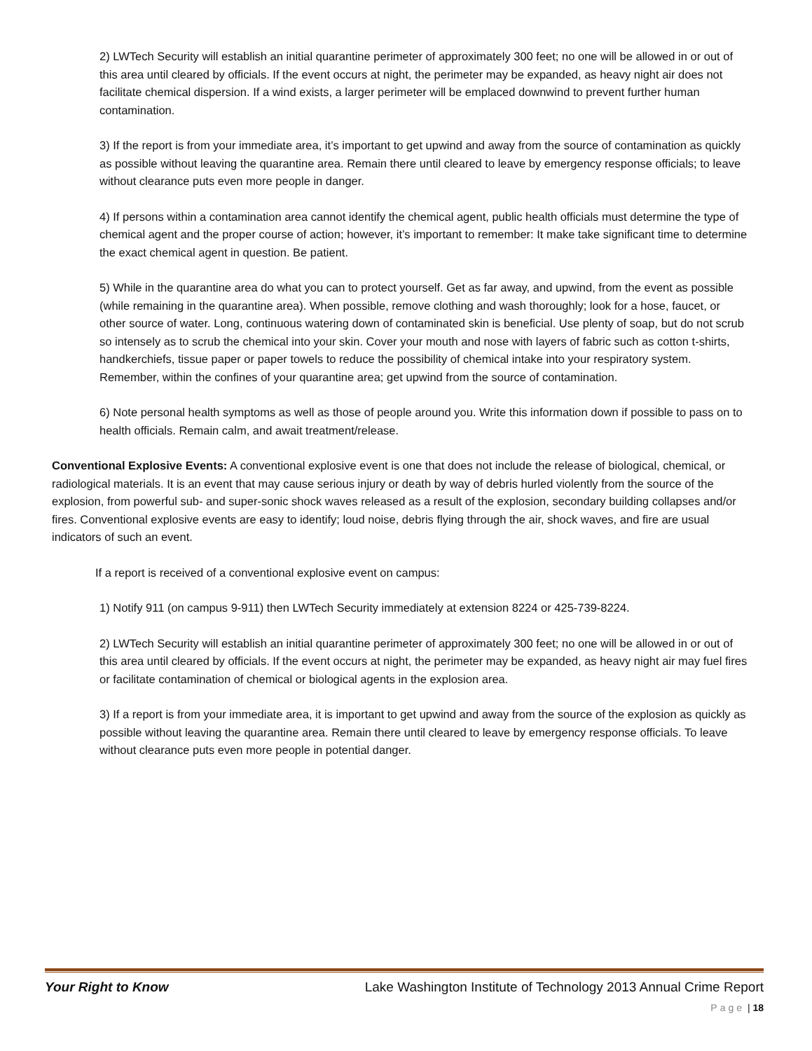2) LWTech Security will establish an initial quarantine perimeter of approximately 300 feet; no one will be allowed in or out of this area until cleared by officials. If the event occurs at night, the perimeter may be expanded, as heavy night air does not facilitate chemical dispersion. If a wind exists, a larger perimeter will be emplaced downwind to prevent further human contamination.
3) If the report is from your immediate area, it’s important to get upwind and away from the source of contamination as quickly as possible without leaving the quarantine area. Remain there until cleared to leave by emergency response officials; to leave without clearance puts even more people in danger.
4) If persons within a contamination area cannot identify the chemical agent, public health officials must determine the type of chemical agent and the proper course of action; however, it’s important to remember: It make take significant time to determine the exact chemical agent in question. Be patient.
5) While in the quarantine area do what you can to protect yourself. Get as far away, and upwind, from the event as possible (while remaining in the quarantine area). When possible, remove clothing and wash thoroughly; look for a hose, faucet, or other source of water. Long, continuous watering down of contaminated skin is beneficial. Use plenty of soap, but do not scrub so intensely as to scrub the chemical into your skin. Cover your mouth and nose with layers of fabric such as cotton t-shirts, handkerchiefs, tissue paper or paper towels to reduce the possibility of chemical intake into your respiratory system. Remember, within the confines of your quarantine area; get upwind from the source of contamination.
6) Note personal health symptoms as well as those of people around you. Write this information down if possible to pass on to health officials. Remain calm, and await treatment/release.
Conventional Explosive Events: A conventional explosive event is one that does not include the release of biological, chemical, or radiological materials. It is an event that may cause serious injury or death by way of debris hurled violently from the source of the explosion, from powerful sub- and super-sonic shock waves released as a result of the explosion, secondary building collapses and/or fires. Conventional explosive events are easy to identify; loud noise, debris flying through the air, shock waves, and fire are usual indicators of such an event.
If a report is received of a conventional explosive event on campus:
1) Notify 911 (on campus 9-911) then LWTech Security immediately at extension 8224 or 425-739-8224.
2) LWTech Security will establish an initial quarantine perimeter of approximately 300 feet; no one will be allowed in or out of this area until cleared by officials. If the event occurs at night, the perimeter may be expanded, as heavy night air may fuel fires or facilitate contamination of chemical or biological agents in the explosion area.
3) If a report is from your immediate area, it is important to get upwind and away from the source of the explosion as quickly as possible without leaving the quarantine area. Remain there until cleared to leave by emergency response officials. To leave without clearance puts even more people in potential danger.
Your Right to Know Lake Washington Institute of Technology 2013 Annual Crime Report
Page | 18